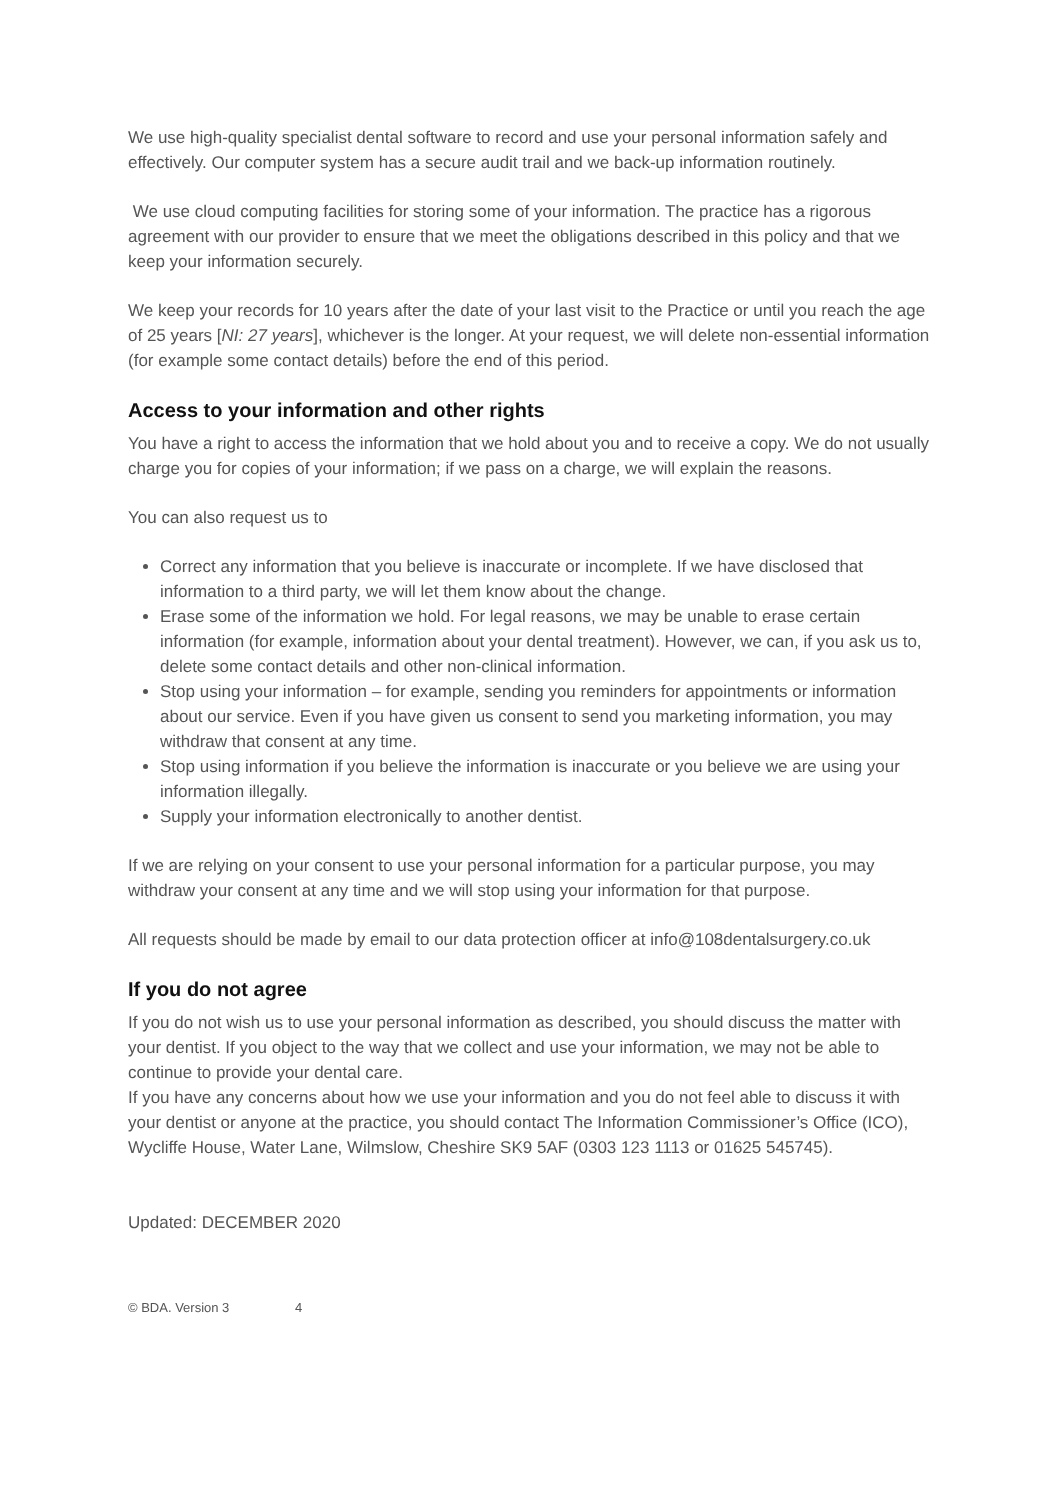We use high-quality specialist dental software to record and use your personal information safely and effectively. Our computer system has a secure audit trail and we back-up information routinely.
We use cloud computing facilities for storing some of your information. The practice has a rigorous agreement with our provider to ensure that we meet the obligations described in this policy and that we keep your information securely.
We keep your records for 10 years after the date of your last visit to the Practice or until you reach the age of 25 years [NI: 27 years], whichever is the longer. At your request, we will delete non-essential information (for example some contact details) before the end of this period.
Access to your information and other rights
You have a right to access the information that we hold about you and to receive a copy. We do not usually charge you for copies of your information; if we pass on a charge, we will explain the reasons.
You can also request us to
Correct any information that you believe is inaccurate or incomplete. If we have disclosed that information to a third party, we will let them know about the change.
Erase some of the information we hold. For legal reasons, we may be unable to erase certain information (for example, information about your dental treatment). However, we can, if you ask us to, delete some contact details and other non-clinical information.
Stop using your information – for example, sending you reminders for appointments or information about our service. Even if you have given us consent to send you marketing information, you may withdraw that consent at any time.
Stop using information if you believe the information is inaccurate or you believe we are using your information illegally.
Supply your information electronically to another dentist.
If we are relying on your consent to use your personal information for a particular purpose, you may withdraw your consent at any time and we will stop using your information for that purpose.
All requests should be made by email to our data protection officer at info@108dentalsurgery.co.uk
If you do not agree
If you do not wish us to use your personal information as described, you should discuss the matter with your dentist. If you object to the way that we collect and use your information, we may not be able to continue to provide your dental care.
If you have any concerns about how we use your information and you do not feel able to discuss it with your dentist or anyone at the practice, you should contact The Information Commissioner’s Office (ICO), Wycliffe House, Water Lane, Wilmslow, Cheshire SK9 5AF (0303 123 1113 or 01625 545745).
Updated: DECEMBER 2020
© BDA. Version 3 4